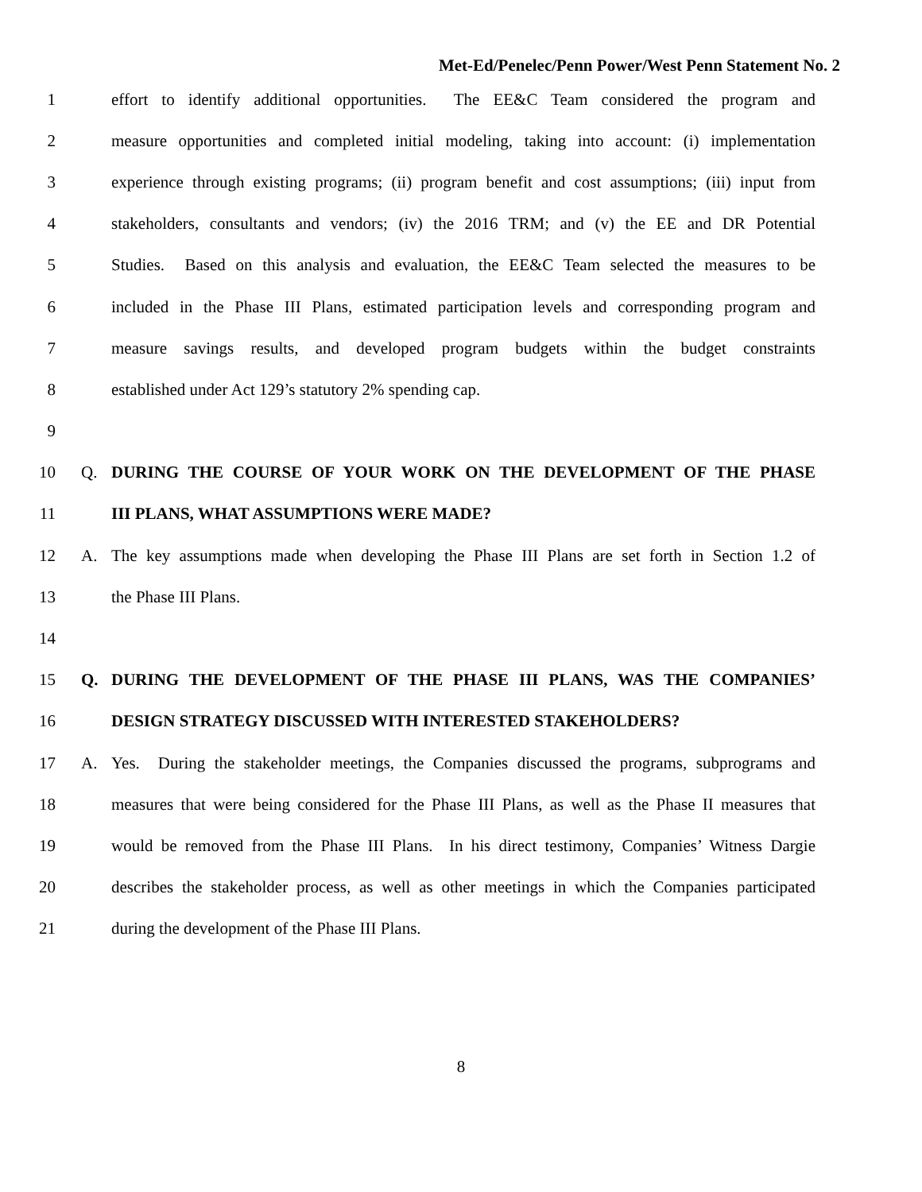Met-Ed/Penelec/Penn Power/West Penn Statement No. 2
1 effort to identify additional opportunities. The EE&C Team considered the program and
2 measure opportunities and completed initial modeling, taking into account: (i) implementation
3 experience through existing programs; (ii) program benefit and cost assumptions; (iii) input from
4 stakeholders, consultants and vendors; (iv) the 2016 TRM; and (v) the EE and DR Potential
5 Studies. Based on this analysis and evaluation, the EE&C Team selected the measures to be
6 included in the Phase III Plans, estimated participation levels and corresponding program and
7 measure savings results, and developed program budgets within the budget constraints
8 established under Act 129’s statutory 2% spending cap.
9
10 Q. DURING THE COURSE OF YOUR WORK ON THE DEVELOPMENT OF THE PHASE
11 III PLANS, WHAT ASSUMPTIONS WERE MADE?
12 A. The key assumptions made when developing the Phase III Plans are set forth in Section 1.2 of
13 the Phase III Plans.
14
15 Q. DURING THE DEVELOPMENT OF THE PHASE III PLANS, WAS THE COMPANIES’
16 DESIGN STRATEGY DISCUSSED WITH INTERESTED STAKEHOLDERS?
17 A. Yes. During the stakeholder meetings, the Companies discussed the programs, subprograms and
18 measures that were being considered for the Phase III Plans, as well as the Phase II measures that
19 would be removed from the Phase III Plans. In his direct testimony, Companies’ Witness Dargie
20 describes the stakeholder process, as well as other meetings in which the Companies participated
21 during the development of the Phase III Plans.
8